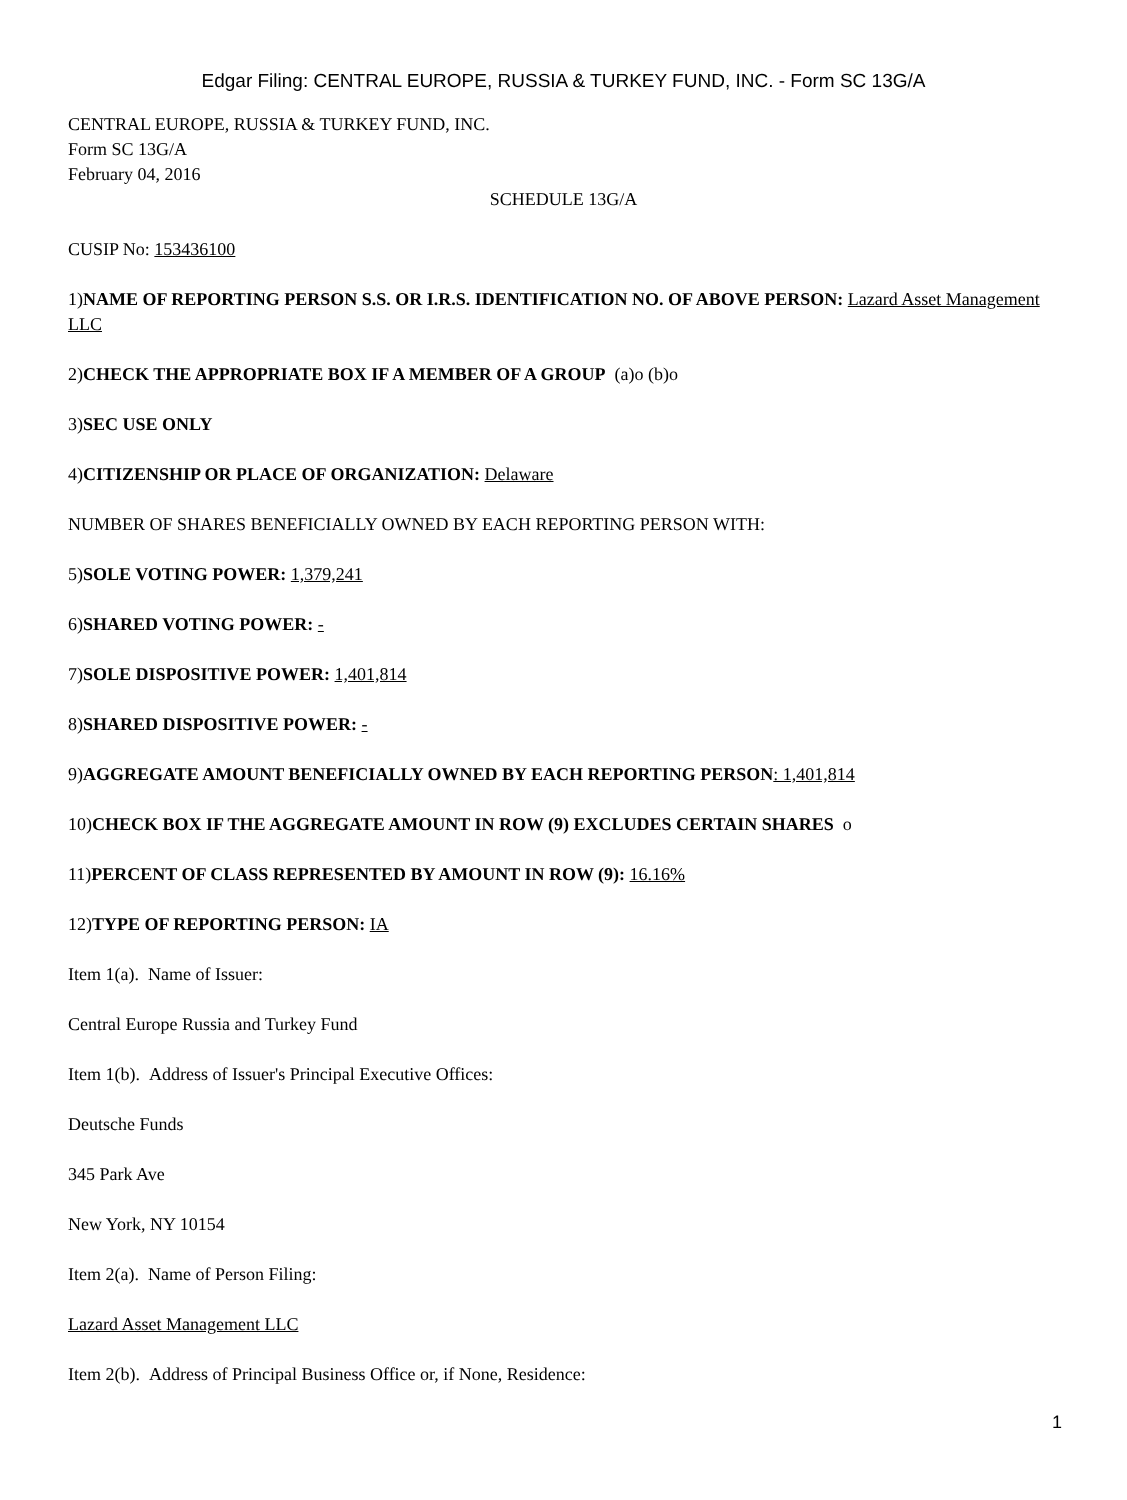Edgar Filing: CENTRAL EUROPE, RUSSIA & TURKEY FUND, INC. - Form SC 13G/A
CENTRAL EUROPE, RUSSIA & TURKEY FUND, INC.
Form SC 13G/A
February 04, 2016
SCHEDULE 13G/A
CUSIP No: 153436100
1)NAME OF REPORTING PERSON S.S. OR I.R.S. IDENTIFICATION NO. OF ABOVE PERSON: Lazard Asset Management LLC
2)CHECK THE APPROPRIATE BOX IF A MEMBER OF A GROUP (a)o (b)o
3)SEC USE ONLY
4)CITIZENSHIP OR PLACE OF ORGANIZATION: Delaware
NUMBER OF SHARES BENEFICIALLY OWNED BY EACH REPORTING PERSON WITH:
5)SOLE VOTING POWER: 1,379,241
6)SHARED VOTING POWER: -
7)SOLE DISPOSITIVE POWER: 1,401,814
8)SHARED DISPOSITIVE POWER: -
9)AGGREGATE AMOUNT BENEFICIALLY OWNED BY EACH REPORTING PERSON: 1,401,814
10)CHECK BOX IF THE AGGREGATE AMOUNT IN ROW (9) EXCLUDES CERTAIN SHARES o
11)PERCENT OF CLASS REPRESENTED BY AMOUNT IN ROW (9): 16.16%
12)TYPE OF REPORTING PERSON: IA
Item 1(a). Name of Issuer:
Central Europe Russia and Turkey Fund
Item 1(b). Address of Issuer's Principal Executive Offices:
Deutsche Funds
345 Park Ave
New York, NY 10154
Item 2(a). Name of Person Filing:
Lazard Asset Management LLC
Item 2(b). Address of Principal Business Office or, if None, Residence:
1